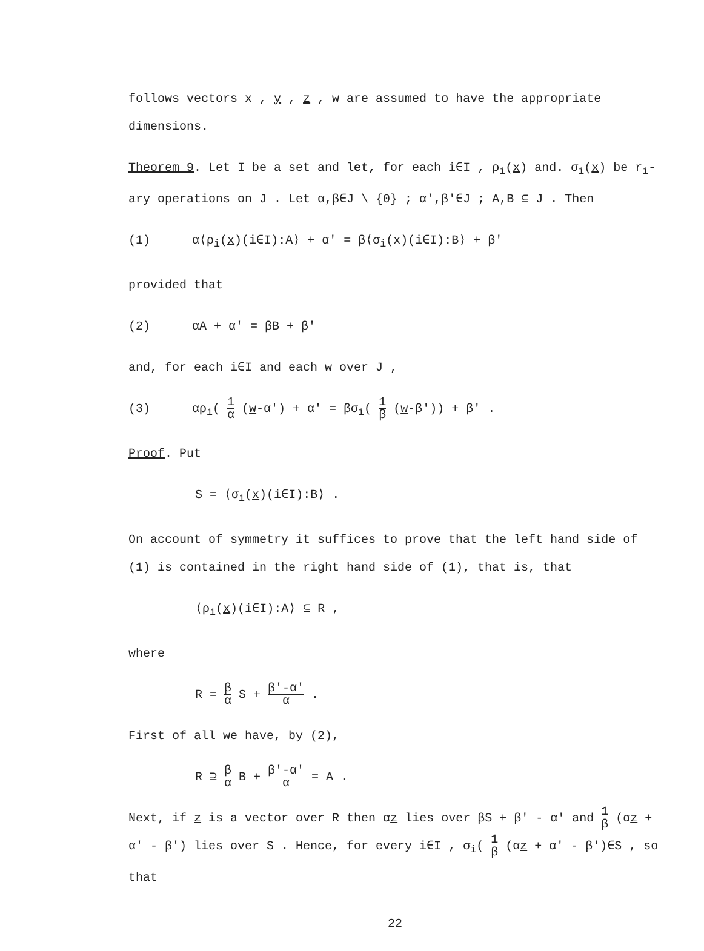follows vectors x , y , z , w are assumed to have the appropriate dimensions.
Theorem 9. Let I be a set and let, for each i∈I , ρ<sub>i</sub>(x) and. σ<sub>i</sub>(x) be r<sub>i</sub>-ary operations on J . Let α,β∈J \ {0} ; α′,β′∈J ; A,B ⊆ J . Then
(1) α⟨ρ<sub>i</sub>(x)(i∈I):A⟩ + α′ = β⟨σ<sub>i</sub>(x)(i∈I):B⟩ + β′
provided that
(2) αA + α′ = βB + β′
and, for each i∈I and each w over J ,
(3) αρ<sub>i</sub>( 1 α (w-α′) + α′ = βσ<sub>i</sub>( 1 β (w-β′)) + β′ .
Proof. Put
S = ⟨σ<sub>i</sub>(x)(i∈I):B⟩ .
On account of symmetry it suffices to prove that the left hand side of (1) is contained in the right hand side of (1), that is, that
⟨ρ<sub>i</sub>(x)(i∈I):A⟩ ⊆ R ,
where
R = β α S + β′-α′ α .
First of all we have, by (2),
R ⊇ β α B + β′-α′ α = A .
Next, if z is a vector over R then αz lies over βS + β′ - α′ and 1 β (αz + α′ - β′) lies over S . Hence, for every i∈I , σ<sub>i</sub>( 1 β (αz + α′ - β′)∈S , so that
22